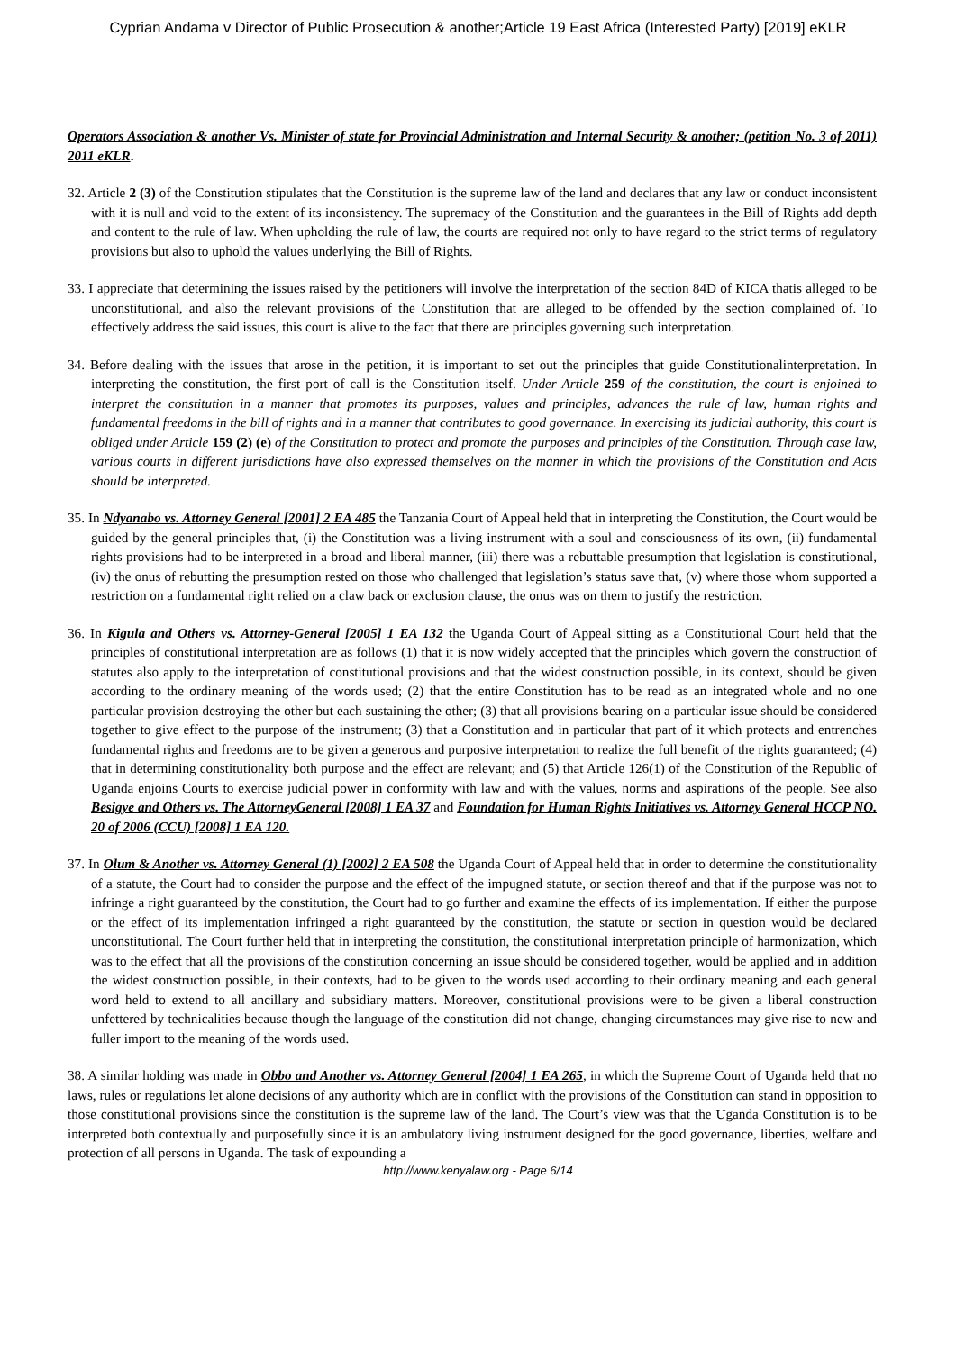Cyprian Andama v Director of Public Prosecution & another;Article 19 East Africa (Interested Party) [2019] eKLR
Operators Association & another Vs. Minister of state for Provincial Administration and Internal Security & another; (petition No. 3 of 2011) 2011 eKLR.
32. Article 2 (3) of the Constitution stipulates that the Constitution is the supreme law of the land and declares that any law or conduct inconsistent with it is null and void to the extent of its inconsistency. The supremacy of the Constitution and the guarantees in the Bill of Rights add depth and content to the rule of law. When upholding the rule of law, the courts are required not only to have regard to the strict terms of regulatory provisions but also to uphold the values underlying the Bill of Rights.
33. I appreciate that determining the issues raised by the petitioners will involve the interpretation of the section 84D of KICA thatis alleged to be unconstitutional, and also the relevant provisions of the Constitution that are alleged to be offended by the section complained of. To effectively address the said issues, this court is alive to the fact that there are principles governing such interpretation.
34. Before dealing with the issues that arose in the petition, it is important to set out the principles that guide Constitutionalinterpretation. In interpreting the constitution, the first port of call is the Constitution itself. Under Article 259 of the constitution, the court is enjoined to interpret the constitution in a manner that promotes its purposes, values and principles, advances the rule of law, human rights and fundamental freedoms in the bill of rights and in a manner that contributes to good governance. In exercising its judicial authority, this court is obliged under Article 159 (2) (e) of the Constitution to protect and promote the purposes and principles of the Constitution. Through case law, various courts in different jurisdictions have also expressed themselves on the manner in which the provisions of the Constitution and Acts should be interpreted.
35. In Ndyanabo vs. Attorney General [2001] 2 EA 485 the Tanzania Court of Appeal held that in interpreting the Constitution, the Court would be guided by the general principles that, (i) the Constitution was a living instrument with a soul and consciousness of its own, (ii) fundamental rights provisions had to be interpreted in a broad and liberal manner, (iii) there was a rebuttable presumption that legislation is constitutional, (iv) the onus of rebutting the presumption rested on those who challenged that legislation’s status save that, (v) where those whom supported a restriction on a fundamental right relied on a claw back or exclusion clause, the onus was on them to justify the restriction.
36. In Kigula and Others vs. Attorney-General [2005] 1 EA 132 the Uganda Court of Appeal sitting as a Constitutional Court held that the principles of constitutional interpretation are as follows (1) that it is now widely accepted that the principles which govern the construction of statutes also apply to the interpretation of constitutional provisions and that the widest construction possible, in its context, should be given according to the ordinary meaning of the words used; (2) that the entire Constitution has to be read as an integrated whole and no one particular provision destroying the other but each sustaining the other; (3) that all provisions bearing on a particular issue should be considered together to give effect to the purpose of the instrument; (3) that a Constitution and in particular that part of it which protects and entrenches fundamental rights and freedoms are to be given a generous and purposive interpretation to realize the full benefit of the rights guaranteed; (4) that in determining constitutionality both purpose and the effect are relevant; and (5) that Article 126(1) of the Constitution of the Republic of Uganda enjoins Courts to exercise judicial power in conformity with law and with the values, norms and aspirations of the people. See also Besigye and Others vs. The AttorneyGeneral [2008] 1 EA 37 and Foundation for Human Rights Initiatives vs. Attorney General HCCP NO. 20 of 2006 (CCU) [2008] 1 EA 120.
37. In Olum & Another vs. Attorney General (1) [2002] 2 EA 508 the Uganda Court of Appeal held that in order to determine the constitutionality of a statute, the Court had to consider the purpose and the effect of the impugned statute, or section thereof and that if the purpose was not to infringe a right guaranteed by the constitution, the Court had to go further and examine the effects of its implementation. If either the purpose or the effect of its implementation infringed a right guaranteed by the constitution, the statute or section in question would be declared unconstitutional. The Court further held that in interpreting the constitution, the constitutional interpretation principle of harmonization, which was to the effect that all the provisions of the constitution concerning an issue should be considered together, would be applied and in addition the widest construction possible, in their contexts, had to be given to the words used according to their ordinary meaning and each general word held to extend to all ancillary and subsidiary matters. Moreover, constitutional provisions were to be given a liberal construction unfettered by technicalities because though the language of the constitution did not change, changing circumstances may give rise to new and fuller import to the meaning of the words used.
38. A similar holding was made in Obbo and Another vs. Attorney General [2004] 1 EA 265, in which the Supreme Court of Uganda held that no laws, rules or regulations let alone decisions of any authority which are in conflict with the provisions of the Constitution can stand in opposition to those constitutional provisions since the constitution is the supreme law of the land. The Court’s view was that the Uganda Constitution is to be interpreted both contextually and purposefully since it is an ambulatory living instrument designed for the good governance, liberties, welfare and protection of all persons in Uganda. The task of expounding a
http://www.kenyalaw.org - Page 6/14